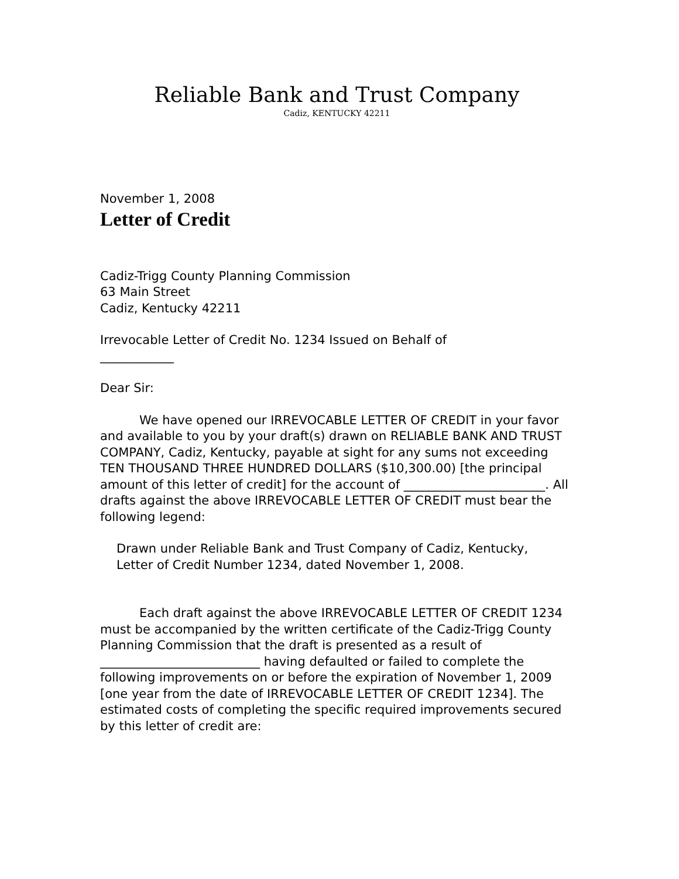Reliable Bank and Trust Company
Cadiz, KENTUCKY 42211
November 1, 2008
Letter of Credit
Cadiz-Trigg County Planning Commission
63 Main Street
Cadiz, Kentucky 42211
Irrevocable Letter of Credit No. 1234 Issued on Behalf of
____________
Dear Sir:
We have opened our IRREVOCABLE LETTER OF CREDIT in your favor and available to you by your draft(s) drawn on RELIABLE BANK AND TRUST COMPANY, Cadiz, Kentucky, payable at sight for any sums not exceeding TEN THOUSAND THREE HUNDRED DOLLARS ($10,300.00) [the principal amount of this letter of credit] for the account of _______________________. All drafts against the above IRREVOCABLE LETTER OF CREDIT must bear the following legend:
Drawn under Reliable Bank and Trust Company of Cadiz, Kentucky, Letter of Credit Number 1234, dated November 1, 2008.
Each draft against the above IRREVOCABLE LETTER OF CREDIT 1234 must be accompanied by the written certificate of the Cadiz-Trigg County Planning Commission that the draft is presented as a result of __________________________ having defaulted or failed to complete the following improvements on or before the expiration of November 1, 2009 [one year from the date of IRREVOCABLE LETTER OF CREDIT 1234]. The estimated costs of completing the specific required improvements secured by this letter of credit are: